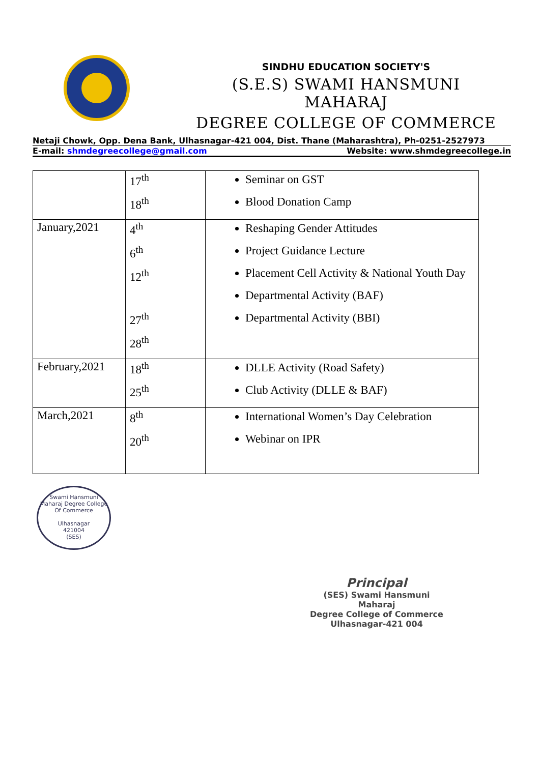SINDHU EDUCATION SOCIETY'S
(S.E.S) SWAMI HANSMUNI MAHARAJ
DEGREE COLLEGE OF COMMERCE
Netaji Chowk, Opp. Dena Bank, Ulhasnagar-421 004, Dist. Thane (Maharashtra), Ph-0251-2527973
E-mail: shmdegreecollege@gmail.com Website: www.shmdegreecollege.in
| | 17<sup>th</sup> 18<sup>th</sup> | Seminar on GST Blood Donation Camp |
| January,2021 | 4<sup>th</sup> 6<sup>th</sup> 12<sup>th</sup> 27<sup>th</sup> 28<sup>th</sup> | Reshaping Gender Attitudes Project Guidance Lecture Placement Cell Activity & National Youth Day Departmental Activity (BAF) Departmental Activity (BBI) |
| February,2021 | 18<sup>th</sup> 25<sup>th</sup> | DLLE Activity (Road Safety) Club Activity (DLLE & BAF) |
| March,2021 | 8<sup>th</sup> 20<sup>th</sup> | International Women’s Day Celebration Webinar on IPR |
Swami Hansmuni Maharaj Degree College Of Commerce
Ulhasnagar
421004
(SES)
Principal
(SES) Swami Hansmuni Maharaj
Degree College of Commerce
Ulhasnagar-421 004